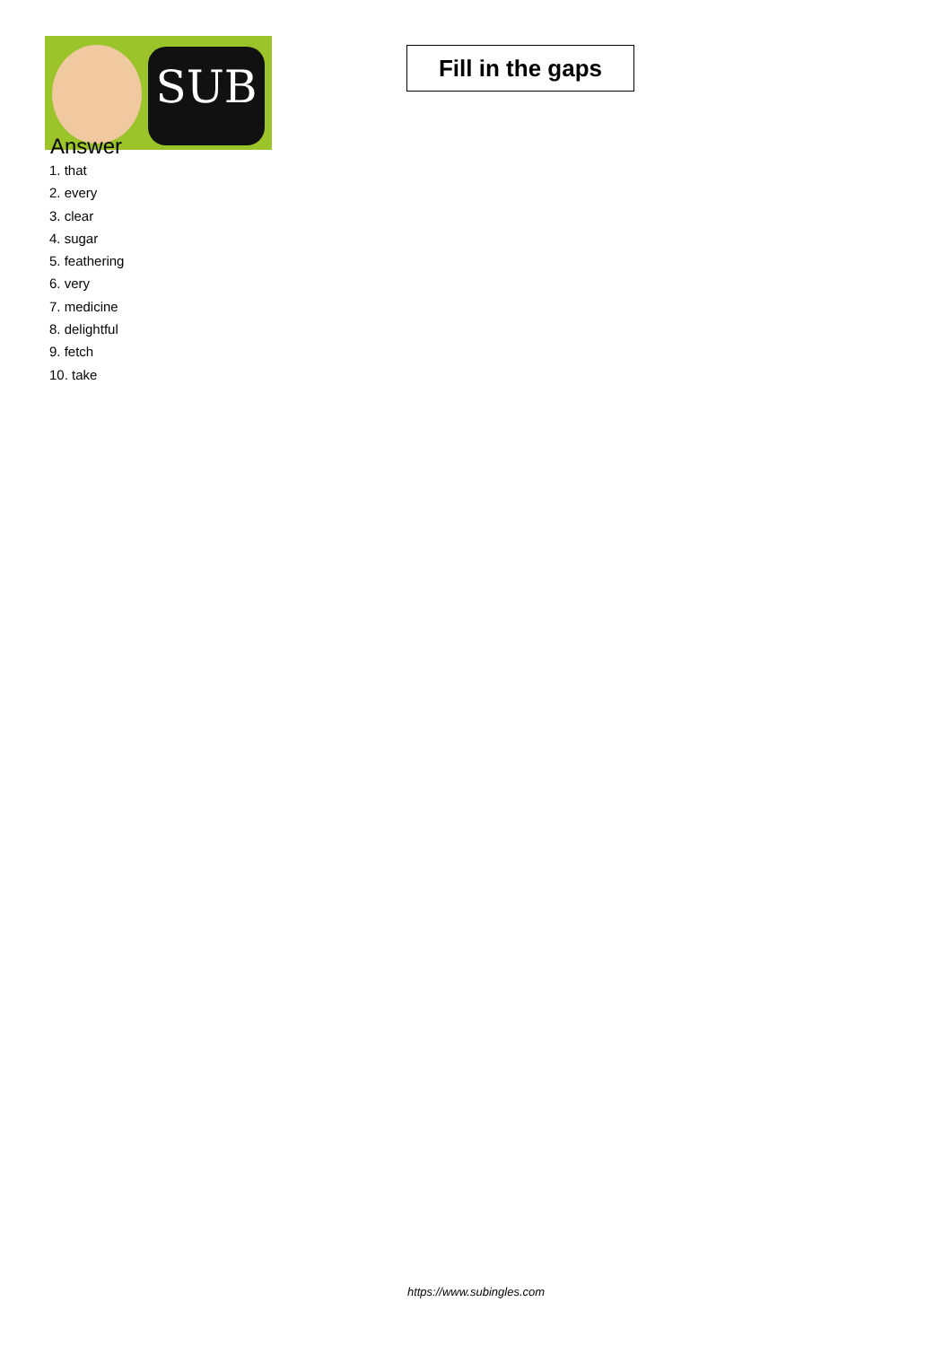SUB
Fill in the gaps
Answer
1. that
2. every
3. clear
4. sugar
5. feathering
6. very
7. medicine
8. delightful
9. fetch
10. take
https://www.subingles.com